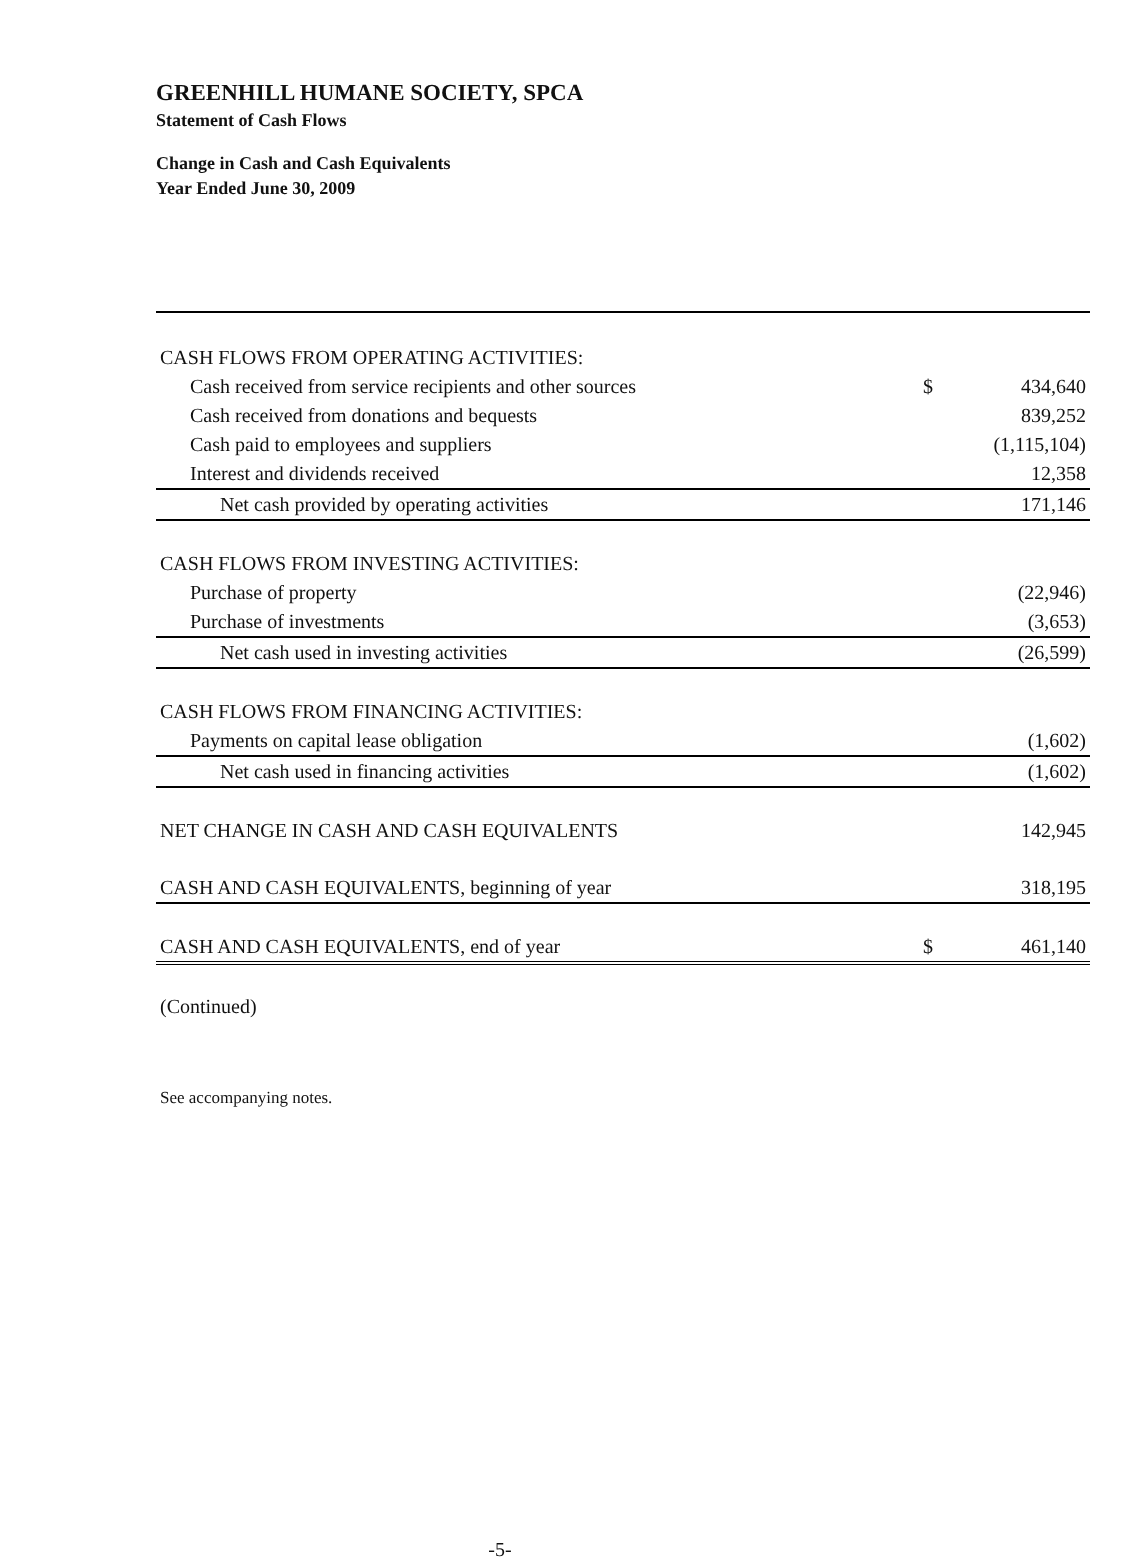GREENHILL HUMANE SOCIETY, SPCA
Statement of Cash Flows
Change in Cash and Cash Equivalents
Year Ended June 30, 2009
| CASH FLOWS FROM OPERATING ACTIVITIES: | | |
| Cash received from service recipients and other sources | $ | 434,640 |
| Cash received from donations and bequests | | 839,252 |
| Cash paid to employees and suppliers | | (1,115,104) |
| Interest and dividends received | | 12,358 |
| Net cash provided by operating activities | | 171,146 |
| CASH FLOWS FROM INVESTING ACTIVITIES: | | |
| Purchase of property | | (22,946) |
| Purchase of investments | | (3,653) |
| Net cash used in investing activities | | (26,599) |
| CASH FLOWS FROM FINANCING ACTIVITIES: | | |
| Payments on capital lease obligation | | (1,602) |
| Net cash used in financing activities | | (1,602) |
| NET CHANGE IN CASH AND CASH EQUIVALENTS | | 142,945 |
| CASH AND CASH EQUIVALENTS, beginning of year | | 318,195 |
| CASH AND CASH EQUIVALENTS, end of year | $ | 461,140 |
(Continued)
See accompanying notes.
-5-